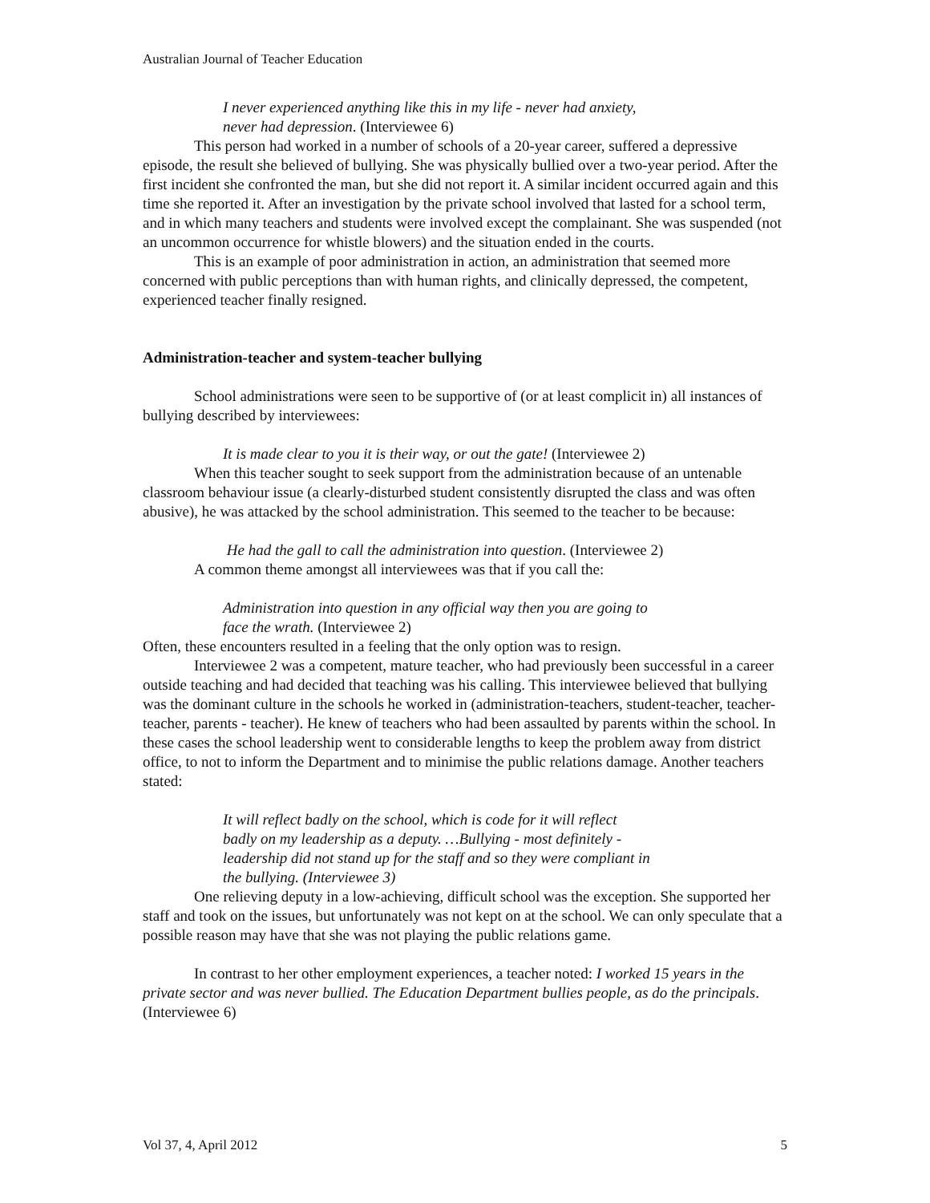Australian Journal of Teacher Education
I never experienced anything like this in my life - never had anxiety,
never had depression. (Interviewee 6)
This person had worked in a number of schools of a 20-year career, suffered a depressive episode, the result she believed of bullying. She was physically bullied over a two-year period. After the first incident she confronted the man, but she did not report it. A similar incident occurred again and this time she reported it. After an investigation by the private school involved that lasted for a school term, and in which many teachers and students were involved except the complainant. She was suspended (not an uncommon occurrence for whistle blowers) and the situation ended in the courts.
This is an example of poor administration in action, an administration that seemed more concerned with public perceptions than with human rights, and clinically depressed, the competent, experienced teacher finally resigned.
Administration-teacher and system-teacher bullying
School administrations were seen to be supportive of (or at least complicit in) all instances of bullying described by interviewees:
It is made clear to you it is their way, or out the gate! (Interviewee 2)
When this teacher sought to seek support from the administration because of an untenable classroom behaviour issue (a clearly-disturbed student consistently disrupted the class and was often abusive), he was attacked by the school administration. This seemed to the teacher to be because:
He had the gall to call the administration into question. (Interviewee 2)
A common theme amongst all interviewees was that if you call the:
Administration into question in any official way then you are going to
face the wrath. (Interviewee 2)
Often, these encounters resulted in a feeling that the only option was to resign.
Interviewee 2 was a competent, mature teacher, who had previously been successful in a career outside teaching and had decided that teaching was his calling. This interviewee believed that bullying was the dominant culture in the schools he worked in (administration-teachers, student-teacher, teacher-teacher, parents - teacher). He knew of teachers who had been assaulted by parents within the school. In these cases the school leadership went to considerable lengths to keep the problem away from district office, to not to inform the Department and to minimise the public relations damage. Another teachers stated:
It will reflect badly on the school, which is code for it will reflect
badly on my leadership as a deputy. …Bullying - most definitely -
leadership did not stand up for the staff and so they were compliant in
the bullying. (Interviewee 3)
One relieving deputy in a low-achieving, difficult school was the exception. She supported her staff and took on the issues, but unfortunately was not kept on at the school. We can only speculate that a possible reason may have that she was not playing the public relations game.
In contrast to her other employment experiences, a teacher noted: I worked 15 years in the private sector and was never bullied. The Education Department bullies people, as do the principals. (Interviewee 6)
Vol 37, 4, April 2012 5